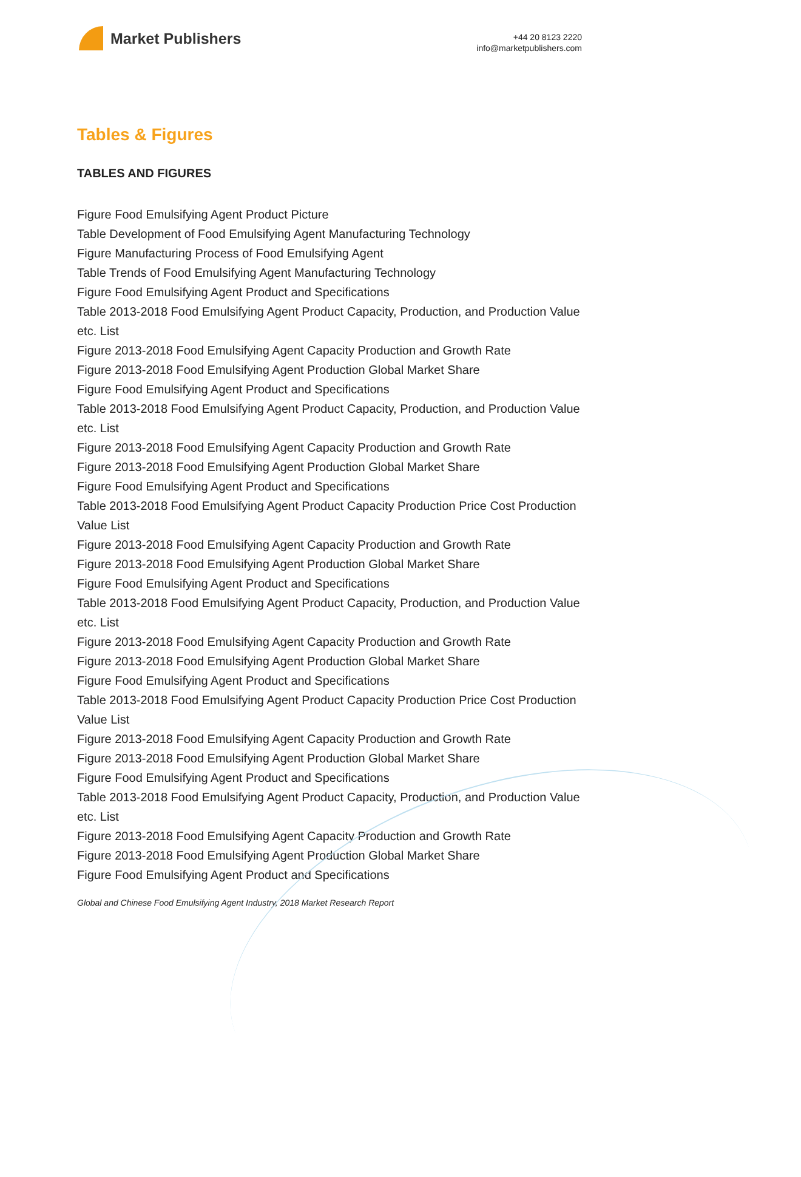Market Publishers
+44 20 8123 2220
info@marketpublishers.com
Tables & Figures
TABLES AND FIGURES
Figure Food Emulsifying Agent Product Picture
Table Development of Food Emulsifying Agent Manufacturing Technology
Figure Manufacturing Process of Food Emulsifying Agent
Table Trends of Food Emulsifying Agent Manufacturing Technology
Figure Food Emulsifying Agent Product and Specifications
Table 2013-2018 Food Emulsifying Agent Product Capacity, Production, and Production Value etc. List
Figure 2013-2018 Food Emulsifying Agent Capacity Production and Growth Rate
Figure 2013-2018 Food Emulsifying Agent Production Global Market Share
Figure Food Emulsifying Agent Product and Specifications
Table 2013-2018 Food Emulsifying Agent Product Capacity, Production, and Production Value etc. List
Figure 2013-2018 Food Emulsifying Agent Capacity Production and Growth Rate
Figure 2013-2018 Food Emulsifying Agent Production Global Market Share
Figure Food Emulsifying Agent Product and Specifications
Table 2013-2018 Food Emulsifying Agent Product Capacity Production Price Cost Production Value List
Figure 2013-2018 Food Emulsifying Agent Capacity Production and Growth Rate
Figure 2013-2018 Food Emulsifying Agent Production Global Market Share
Figure Food Emulsifying Agent Product and Specifications
Table 2013-2018 Food Emulsifying Agent Product Capacity, Production, and Production Value etc. List
Figure 2013-2018 Food Emulsifying Agent Capacity Production and Growth Rate
Figure 2013-2018 Food Emulsifying Agent Production Global Market Share
Figure Food Emulsifying Agent Product and Specifications
Table 2013-2018 Food Emulsifying Agent Product Capacity Production Price Cost Production Value List
Figure 2013-2018 Food Emulsifying Agent Capacity Production and Growth Rate
Figure 2013-2018 Food Emulsifying Agent Production Global Market Share
Figure Food Emulsifying Agent Product and Specifications
Table 2013-2018 Food Emulsifying Agent Product Capacity, Production, and Production Value etc. List
Figure 2013-2018 Food Emulsifying Agent Capacity Production and Growth Rate
Figure 2013-2018 Food Emulsifying Agent Production Global Market Share
Figure Food Emulsifying Agent Product and Specifications
Global and Chinese Food Emulsifying Agent Industry, 2018 Market Research Report